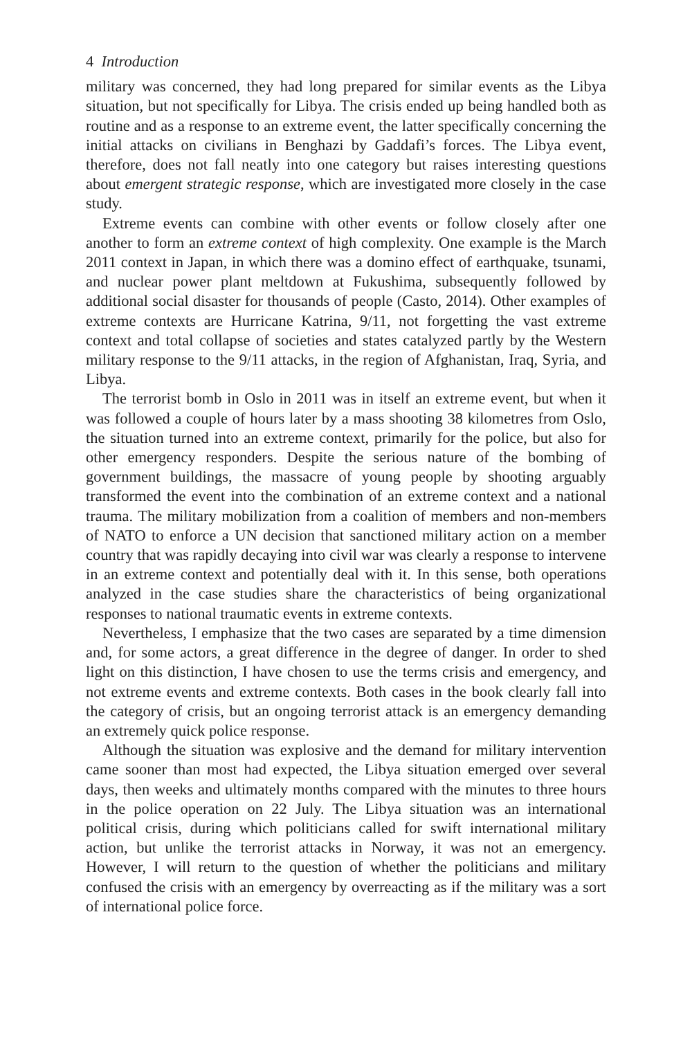4 Introduction
military was concerned, they had long prepared for similar events as the Libya situation, but not specifically for Libya. The crisis ended up being handled both as routine and as a response to an extreme event, the latter specifically concerning the initial attacks on civilians in Benghazi by Gaddafi’s forces. The Libya event, therefore, does not fall neatly into one category but raises interesting questions about emergent strategic response, which are investigated more closely in the case study.
Extreme events can combine with other events or follow closely after one another to form an extreme context of high complexity. One example is the March 2011 context in Japan, in which there was a domino effect of earthquake, tsunami, and nuclear power plant meltdown at Fukushima, subsequently followed by additional social disaster for thousands of people (Casto, 2014). Other examples of extreme contexts are Hurricane Katrina, 9/11, not forgetting the vast extreme context and total collapse of societies and states catalyzed partly by the Western military response to the 9/11 attacks, in the region of Afghanistan, Iraq, Syria, and Libya.
The terrorist bomb in Oslo in 2011 was in itself an extreme event, but when it was followed a couple of hours later by a mass shooting 38 kilometres from Oslo, the situation turned into an extreme context, primarily for the police, but also for other emergency responders. Despite the serious nature of the bombing of government buildings, the massacre of young people by shooting arguably transformed the event into the combination of an extreme context and a national trauma. The military mobilization from a coalition of members and non-members of NATO to enforce a UN decision that sanctioned military action on a member country that was rapidly decaying into civil war was clearly a response to intervene in an extreme context and potentially deal with it. In this sense, both operations analyzed in the case studies share the characteristics of being organizational responses to national traumatic events in extreme contexts.
Nevertheless, I emphasize that the two cases are separated by a time dimension and, for some actors, a great difference in the degree of danger. In order to shed light on this distinction, I have chosen to use the terms crisis and emergency, and not extreme events and extreme contexts. Both cases in the book clearly fall into the category of crisis, but an ongoing terrorist attack is an emergency demanding an extremely quick police response.
Although the situation was explosive and the demand for military intervention came sooner than most had expected, the Libya situation emerged over several days, then weeks and ultimately months compared with the minutes to three hours in the police operation on 22 July. The Libya situation was an international political crisis, during which politicians called for swift international military action, but unlike the terrorist attacks in Norway, it was not an emergency. However, I will return to the question of whether the politicians and military confused the crisis with an emergency by overreacting as if the military was a sort of international police force.